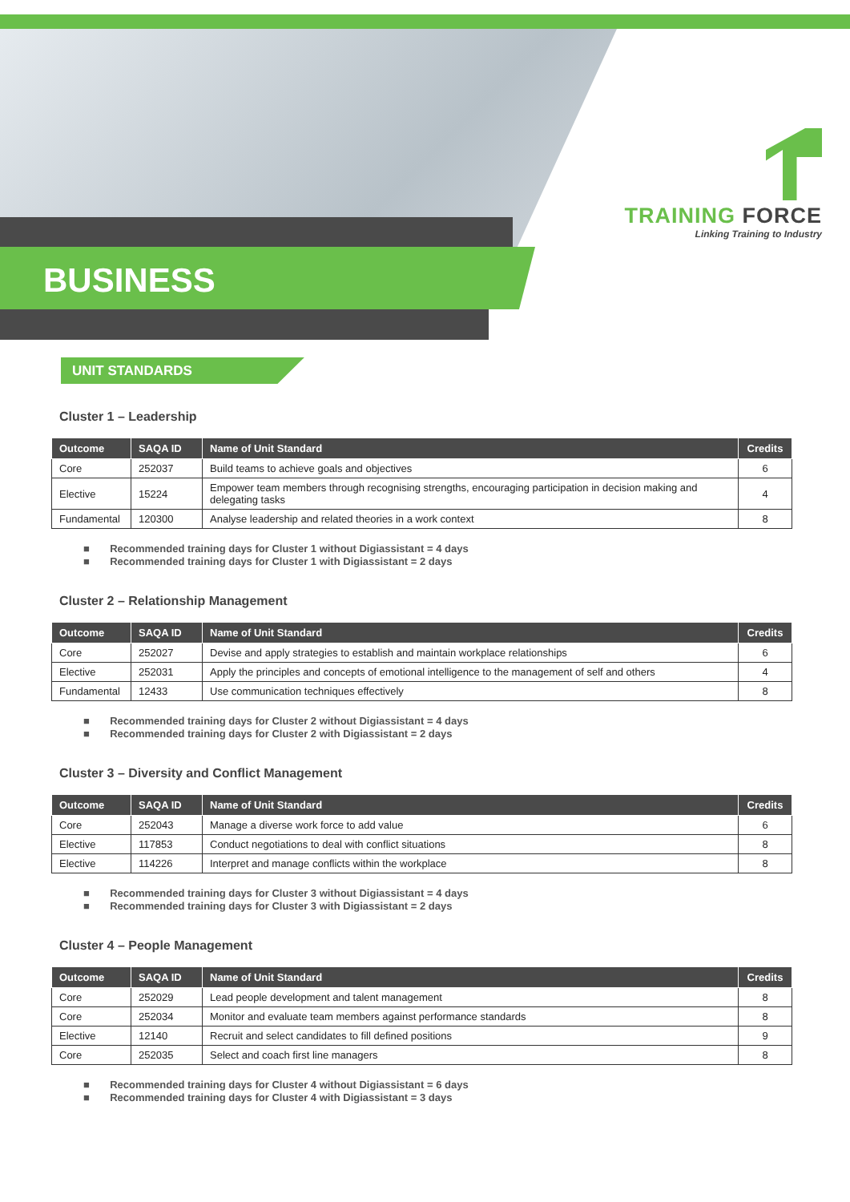BUSINESS
TRAINING FORCE
Linking Training to Industry
UNIT STANDARDS
Cluster 1 – Leadership
| Outcome | SAQA ID | Name of Unit Standard | Credits |
| --- | --- | --- | --- |
| Core | 252037 | Build teams to achieve goals and objectives | 6 |
| Elective | 15224 | Empower team members through recognising strengths, encouraging participation in decision making and delegating tasks | 4 |
| Fundamental | 120300 | Analyse leadership and related theories in a work context | 8 |
■ Recommended training days for Cluster 1 without Digiassistant = 4 days
■ Recommended training days for Cluster 1 with Digiassistant = 2 days
Cluster 2 – Relationship Management
| Outcome | SAQA ID | Name of Unit Standard | Credits |
| --- | --- | --- | --- |
| Core | 252027 | Devise and apply strategies to establish and maintain workplace relationships | 6 |
| Elective | 252031 | Apply the principles and concepts of emotional intelligence to the management of self and others | 4 |
| Fundamental | 12433 | Use communication techniques effectively | 8 |
■ Recommended training days for Cluster 2 without Digiassistant = 4 days
■ Recommended training days for Cluster 2 with Digiassistant = 2 days
Cluster 3 – Diversity and Conflict Management
| Outcome | SAQA ID | Name of Unit Standard | Credits |
| --- | --- | --- | --- |
| Core | 252043 | Manage a diverse work force to add value | 6 |
| Elective | 117853 | Conduct negotiations to deal with conflict situations | 8 |
| Elective | 114226 | Interpret and manage conflicts within the workplace | 8 |
■ Recommended training days for Cluster 3 without Digiassistant = 4 days
■ Recommended training days for Cluster 3 with Digiassistant = 2 days
Cluster 4 – People Management
| Outcome | SAQA ID | Name of Unit Standard | Credits |
| --- | --- | --- | --- |
| Core | 252029 | Lead people development and talent management | 8 |
| Core | 252034 | Monitor and evaluate team members against performance standards | 8 |
| Elective | 12140 | Recruit and select candidates to fill defined positions | 9 |
| Core | 252035 | Select and coach first line managers | 8 |
■ Recommended training days for Cluster 4 without Digiassistant = 6 days
■ Recommended training days for Cluster 4 with Digiassistant = 3 days